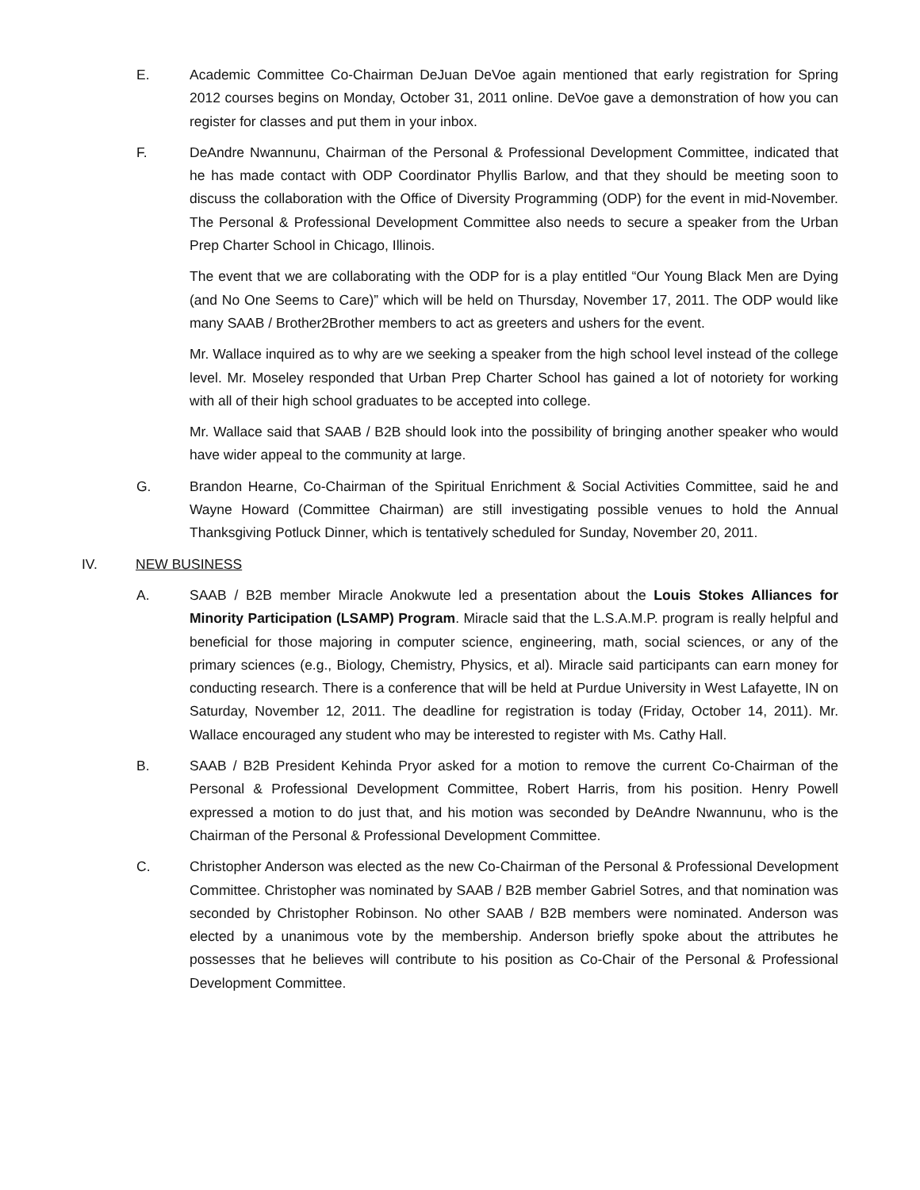E. Academic Committee Co-Chairman DeJuan DeVoe again mentioned that early registration for Spring 2012 courses begins on Monday, October 31, 2011 online. DeVoe gave a demonstration of how you can register for classes and put them in your inbox.
F. DeAndre Nwannunu, Chairman of the Personal & Professional Development Committee, indicated that he has made contact with ODP Coordinator Phyllis Barlow, and that they should be meeting soon to discuss the collaboration with the Office of Diversity Programming (ODP) for the event in mid-November. The Personal & Professional Development Committee also needs to secure a speaker from the Urban Prep Charter School in Chicago, Illinois.
The event that we are collaborating with the ODP for is a play entitled “Our Young Black Men are Dying (and No One Seems to Care)” which will be held on Thursday, November 17, 2011. The ODP would like many SAAB / Brother2Brother members to act as greeters and ushers for the event.
Mr. Wallace inquired as to why are we seeking a speaker from the high school level instead of the college level. Mr. Moseley responded that Urban Prep Charter School has gained a lot of notoriety for working with all of their high school graduates to be accepted into college.
Mr. Wallace said that SAAB / B2B should look into the possibility of bringing another speaker who would have wider appeal to the community at large.
G. Brandon Hearne, Co-Chairman of the Spiritual Enrichment & Social Activities Committee, said he and Wayne Howard (Committee Chairman) are still investigating possible venues to hold the Annual Thanksgiving Potluck Dinner, which is tentatively scheduled for Sunday, November 20, 2011.
IV. NEW BUSINESS
A. SAAB / B2B member Miracle Anokwute led a presentation about the Louis Stokes Alliances for Minority Participation (LSAMP) Program. Miracle said that the L.S.A.M.P. program is really helpful and beneficial for those majoring in computer science, engineering, math, social sciences, or any of the primary sciences (e.g., Biology, Chemistry, Physics, et al). Miracle said participants can earn money for conducting research. There is a conference that will be held at Purdue University in West Lafayette, IN on Saturday, November 12, 2011. The deadline for registration is today (Friday, October 14, 2011). Mr. Wallace encouraged any student who may be interested to register with Ms. Cathy Hall.
B. SAAB / B2B President Kehinda Pryor asked for a motion to remove the current Co-Chairman of the Personal & Professional Development Committee, Robert Harris, from his position. Henry Powell expressed a motion to do just that, and his motion was seconded by DeAndre Nwannunu, who is the Chairman of the Personal & Professional Development Committee.
C. Christopher Anderson was elected as the new Co-Chairman of the Personal & Professional Development Committee. Christopher was nominated by SAAB / B2B member Gabriel Sotres, and that nomination was seconded by Christopher Robinson. No other SAAB / B2B members were nominated. Anderson was elected by a unanimous vote by the membership. Anderson briefly spoke about the attributes he possesses that he believes will contribute to his position as Co-Chair of the Personal & Professional Development Committee.